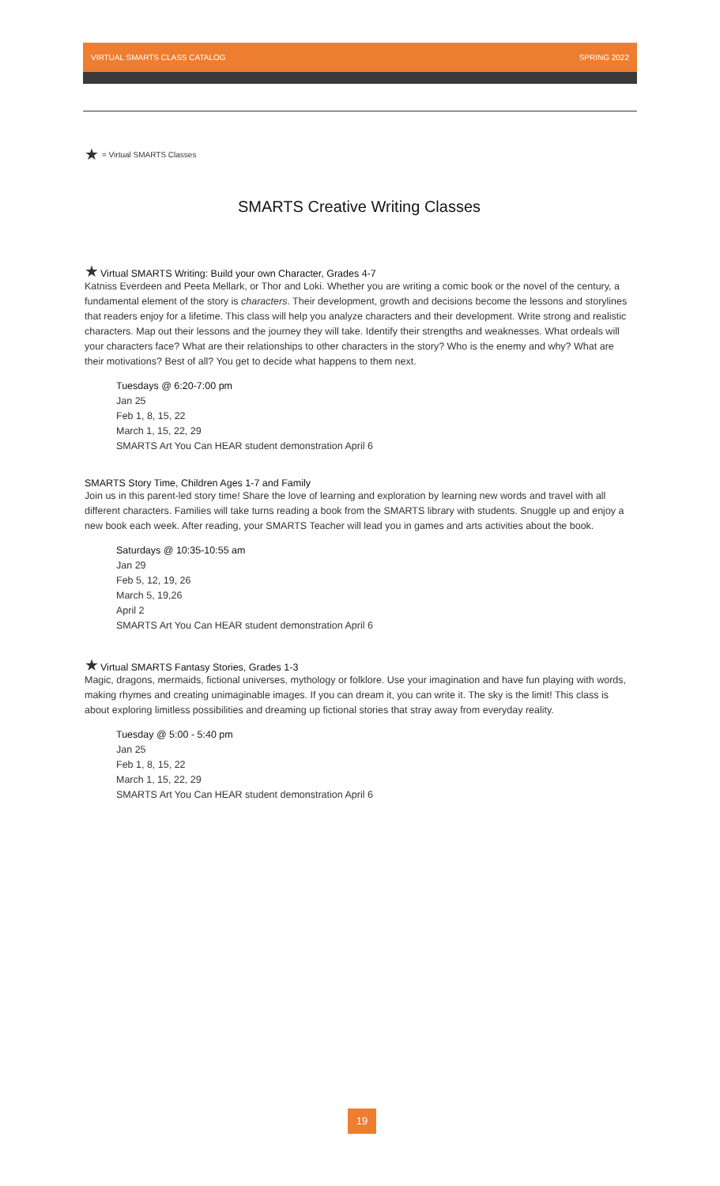VIRTUAL SMARTS CLASS CATALOG SPRING 2022
★ = Virtual SMARTS Classes
SMARTS Creative Writing Classes
★ Virtual SMARTS Writing: Build your own Character, Grades 4-7
Katniss Everdeen and Peeta Mellark, or Thor and Loki. Whether you are writing a comic book or the novel of the century, a fundamental element of the story is characters. Their development, growth and decisions become the lessons and storylines that readers enjoy for a lifetime. This class will help you analyze characters and their development. Write strong and realistic characters. Map out their lessons and the journey they will take. Identify their strengths and weaknesses. What ordeals will your characters face? What are their relationships to other characters in the story? Who is the enemy and why? What are their motivations? Best of all? You get to decide what happens to them next.
Tuesdays @ 6:20-7:00 pm
Jan 25
Feb 1, 8, 15, 22
March 1, 15, 22, 29
SMARTS Art You Can HEAR student demonstration April 6
SMARTS Story Time, Children Ages 1-7 and Family
Join us in this parent-led story time! Share the love of learning and exploration by learning new words and travel with all different characters. Families will take turns reading a book from the SMARTS library with students. Snuggle up and enjoy a new book each week. After reading, your SMARTS Teacher will lead you in games and arts activities about the book.
Saturdays @ 10:35-10:55 am
Jan 29
Feb 5, 12, 19, 26
March 5, 19,26
April 2
SMARTS Art You Can HEAR student demonstration April 6
★ Virtual SMARTS Fantasy Stories, Grades 1-3
Magic, dragons, mermaids, fictional universes, mythology or folklore. Use your imagination and have fun playing with words, making rhymes and creating unimaginable images. If you can dream it, you can write it. The sky is the limit! This class is about exploring limitless possibilities and dreaming up fictional stories that stray away from everyday reality.
Tuesday @ 5:00 - 5:40 pm
Jan 25
Feb 1, 8, 15, 22
March 1, 15, 22, 29
SMARTS Art You Can HEAR student demonstration April 6
19